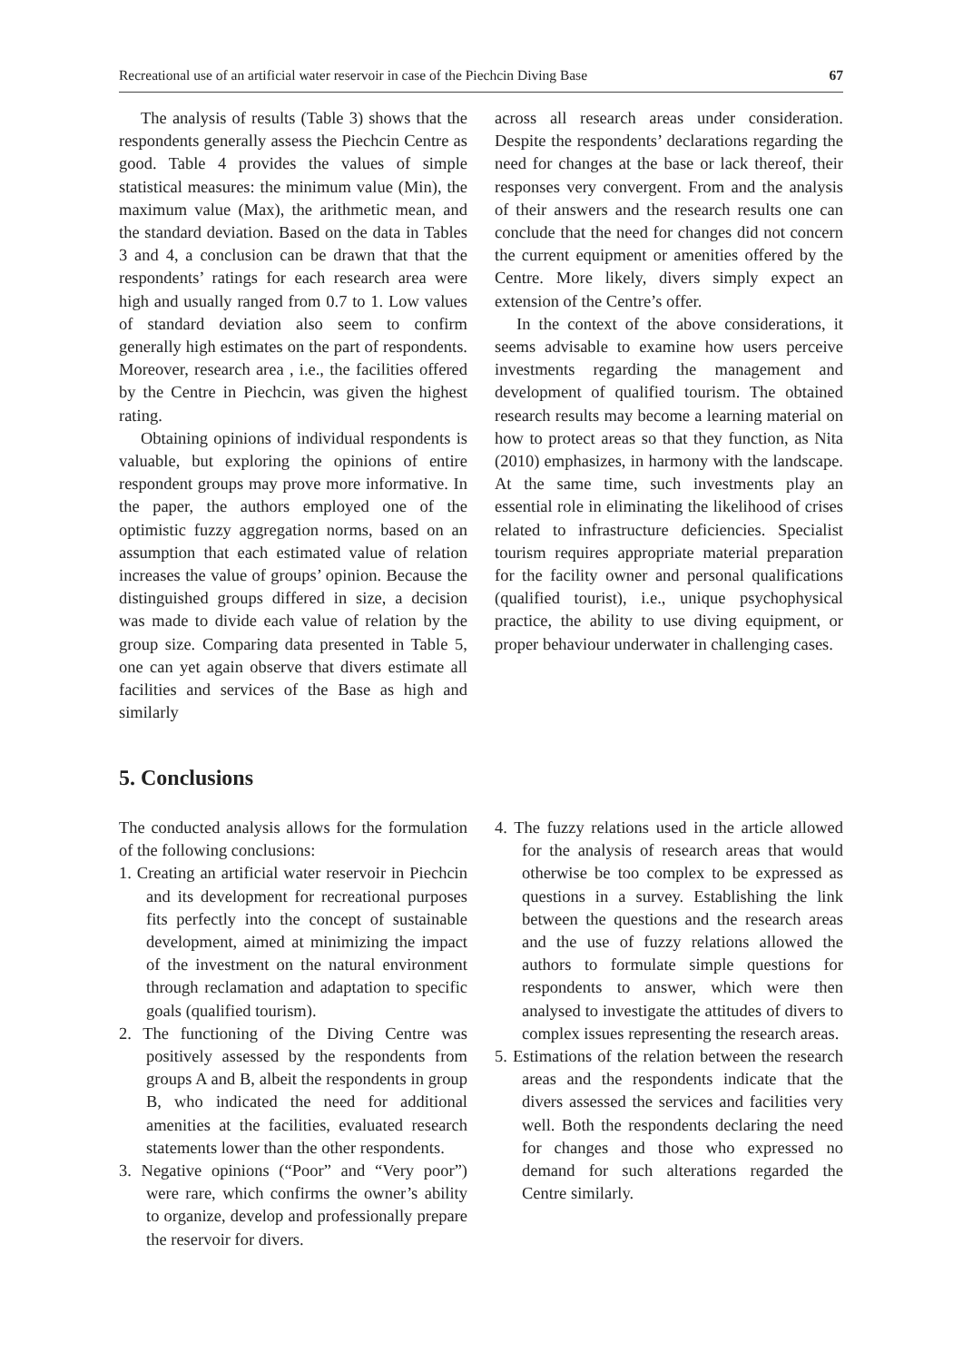Recreational use of an artificial water reservoir in case of the Piechcin Diving Base 67
The analysis of results (Table 3) shows that the respondents generally assess the Piechcin Centre as good. Table 4 provides the values of simple statistical measures: the minimum value (Min), the maximum value (Max), the arithmetic mean, and the standard deviation. Based on the data in Tables 3 and 4, a conclusion can be drawn that that the respondents’ ratings for each research area were high and usually ranged from 0.7 to 1. Low values of standard deviation also seem to confirm generally high estimates on the part of respondents. Moreover, research area , i.e., the facilities offered by the Centre in Piechcin, was given the highest rating.
Obtaining opinions of individual respondents is valuable, but exploring the opinions of entire respondent groups may prove more informative. In the paper, the authors employed one of the optimistic fuzzy aggregation norms, based on an assumption that each estimated value of relation increases the value of groups’ opinion. Because the distinguished groups differed in size, a decision was made to divide each value of relation by the group size. Comparing data presented in Table 5, one can yet again observe that divers estimate all facilities and services of the Base as high and similarly
across all research areas under consideration. Despite the respondents’ declarations regarding the need for changes at the base or lack thereof, their responses very convergent. From and the analysis of their answers and the research results one can conclude that the need for changes did not concern the current equipment or amenities offered by the Centre. More likely, divers simply expect an extension of the Centre’s offer.
In the context of the above considerations, it seems advisable to examine how users perceive investments regarding the management and development of qualified tourism. The obtained research results may become a learning material on how to protect areas so that they function, as Nita (2010) emphasizes, in harmony with the landscape. At the same time, such investments play an essential role in eliminating the likelihood of crises related to infrastructure deficiencies. Specialist tourism requires appropriate material preparation for the facility owner and personal qualifications (qualified tourist), i.e., unique psychophysical practice, the ability to use diving equipment, or proper behaviour underwater in challenging cases.
5. Conclusions
The conducted analysis allows for the formulation of the following conclusions:
1. Creating an artificial water reservoir in Piechcin and its development for recreational purposes fits perfectly into the concept of sustainable development, aimed at minimizing the impact of the investment on the natural environment through reclamation and adaptation to specific goals (qualified tourism).
2. The functioning of the Diving Centre was positively assessed by the respondents from groups A and B, albeit the respondents in group B, who indicated the need for additional amenities at the facilities, evaluated research statements lower than the other respondents.
3. Negative opinions (“Poor” and “Very poor”) were rare, which confirms the owner’s ability to organize, develop and professionally prepare the reservoir for divers.
4. The fuzzy relations used in the article allowed for the analysis of research areas that would otherwise be too complex to be expressed as questions in a survey. Establishing the link between the questions and the research areas and the use of fuzzy relations allowed the authors to formulate simple questions for respondents to answer, which were then analysed to investigate the attitudes of divers to complex issues representing the research areas.
5. Estimations of the relation between the research areas and the respondents indicate that the divers assessed the services and facilities very well. Both the respondents declaring the need for changes and those who expressed no demand for such alterations regarded the Centre similarly.